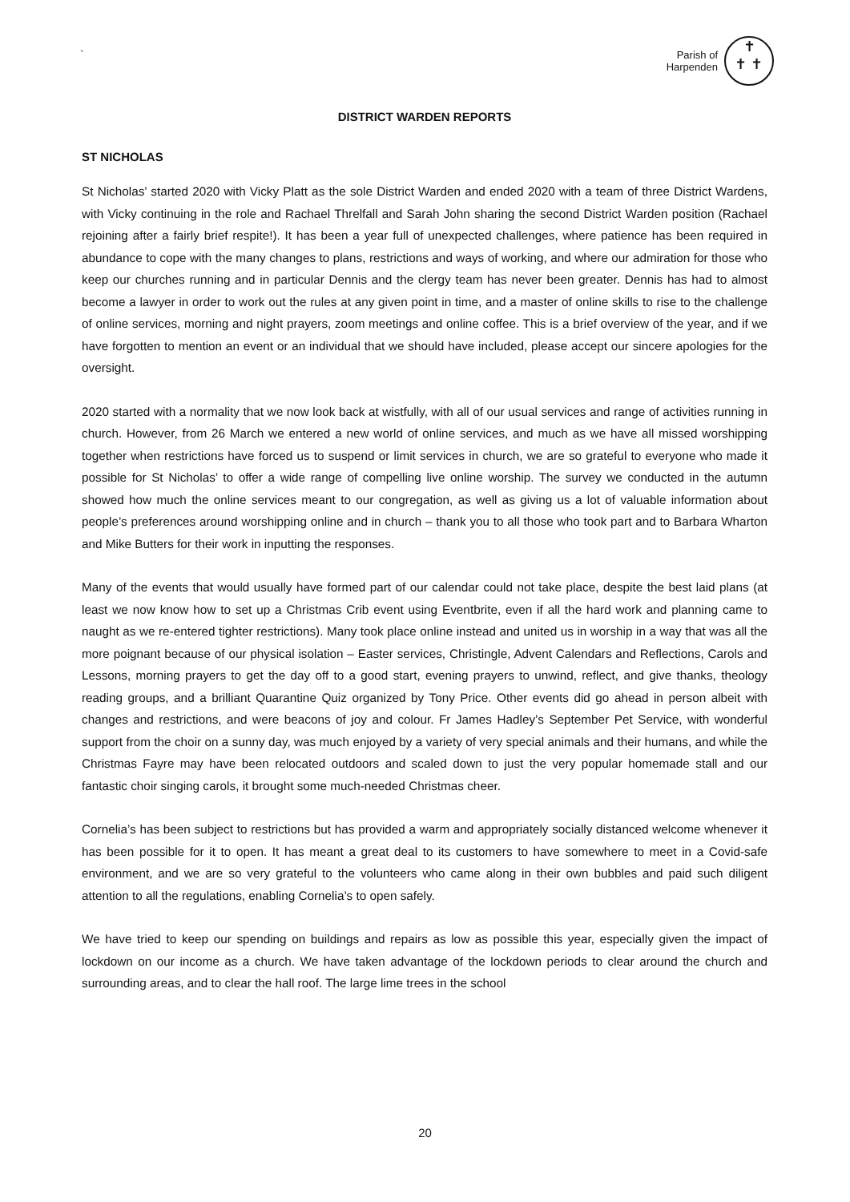`
Parish of
Harpenden
✝
✝ ✝
DISTRICT WARDEN REPORTS
ST NICHOLAS
St Nicholas’ started 2020 with Vicky Platt as the sole District Warden and ended 2020 with a team of three District Wardens, with Vicky continuing in the role and Rachael Threlfall and Sarah John sharing the second District Warden position (Rachael rejoining after a fairly brief respite!). It has been a year full of unexpected challenges, where patience has been required in abundance to cope with the many changes to plans, restrictions and ways of working, and where our admiration for those who keep our churches running and in particular Dennis and the clergy team has never been greater. Dennis has had to almost become a lawyer in order to work out the rules at any given point in time, and a master of online skills to rise to the challenge of online services, morning and night prayers, zoom meetings and online coffee. This is a brief overview of the year, and if we have forgotten to mention an event or an individual that we should have included, please accept our sincere apologies for the oversight.
2020 started with a normality that we now look back at wistfully, with all of our usual services and range of activities running in church. However, from 26 March we entered a new world of online services, and much as we have all missed worshipping together when restrictions have forced us to suspend or limit services in church, we are so grateful to everyone who made it possible for St Nicholas’ to offer a wide range of compelling live online worship. The survey we conducted in the autumn showed how much the online services meant to our congregation, as well as giving us a lot of valuable information about people’s preferences around worshipping online and in church – thank you to all those who took part and to Barbara Wharton and Mike Butters for their work in inputting the responses.
Many of the events that would usually have formed part of our calendar could not take place, despite the best laid plans (at least we now know how to set up a Christmas Crib event using Eventbrite, even if all the hard work and planning came to naught as we re-entered tighter restrictions). Many took place online instead and united us in worship in a way that was all the more poignant because of our physical isolation – Easter services, Christingle, Advent Calendars and Reflections, Carols and Lessons, morning prayers to get the day off to a good start, evening prayers to unwind, reflect, and give thanks, theology reading groups, and a brilliant Quarantine Quiz organized by Tony Price. Other events did go ahead in person albeit with changes and restrictions, and were beacons of joy and colour. Fr James Hadley’s September Pet Service, with wonderful support from the choir on a sunny day, was much enjoyed by a variety of very special animals and their humans, and while the Christmas Fayre may have been relocated outdoors and scaled down to just the very popular homemade stall and our fantastic choir singing carols, it brought some much-needed Christmas cheer.
Cornelia’s has been subject to restrictions but has provided a warm and appropriately socially distanced welcome whenever it has been possible for it to open. It has meant a great deal to its customers to have somewhere to meet in a Covid-safe environment, and we are so very grateful to the volunteers who came along in their own bubbles and paid such diligent attention to all the regulations, enabling Cornelia’s to open safely.
We have tried to keep our spending on buildings and repairs as low as possible this year, especially given the impact of lockdown on our income as a church. We have taken advantage of the lockdown periods to clear around the church and surrounding areas, and to clear the hall roof. The large lime trees in the school
20